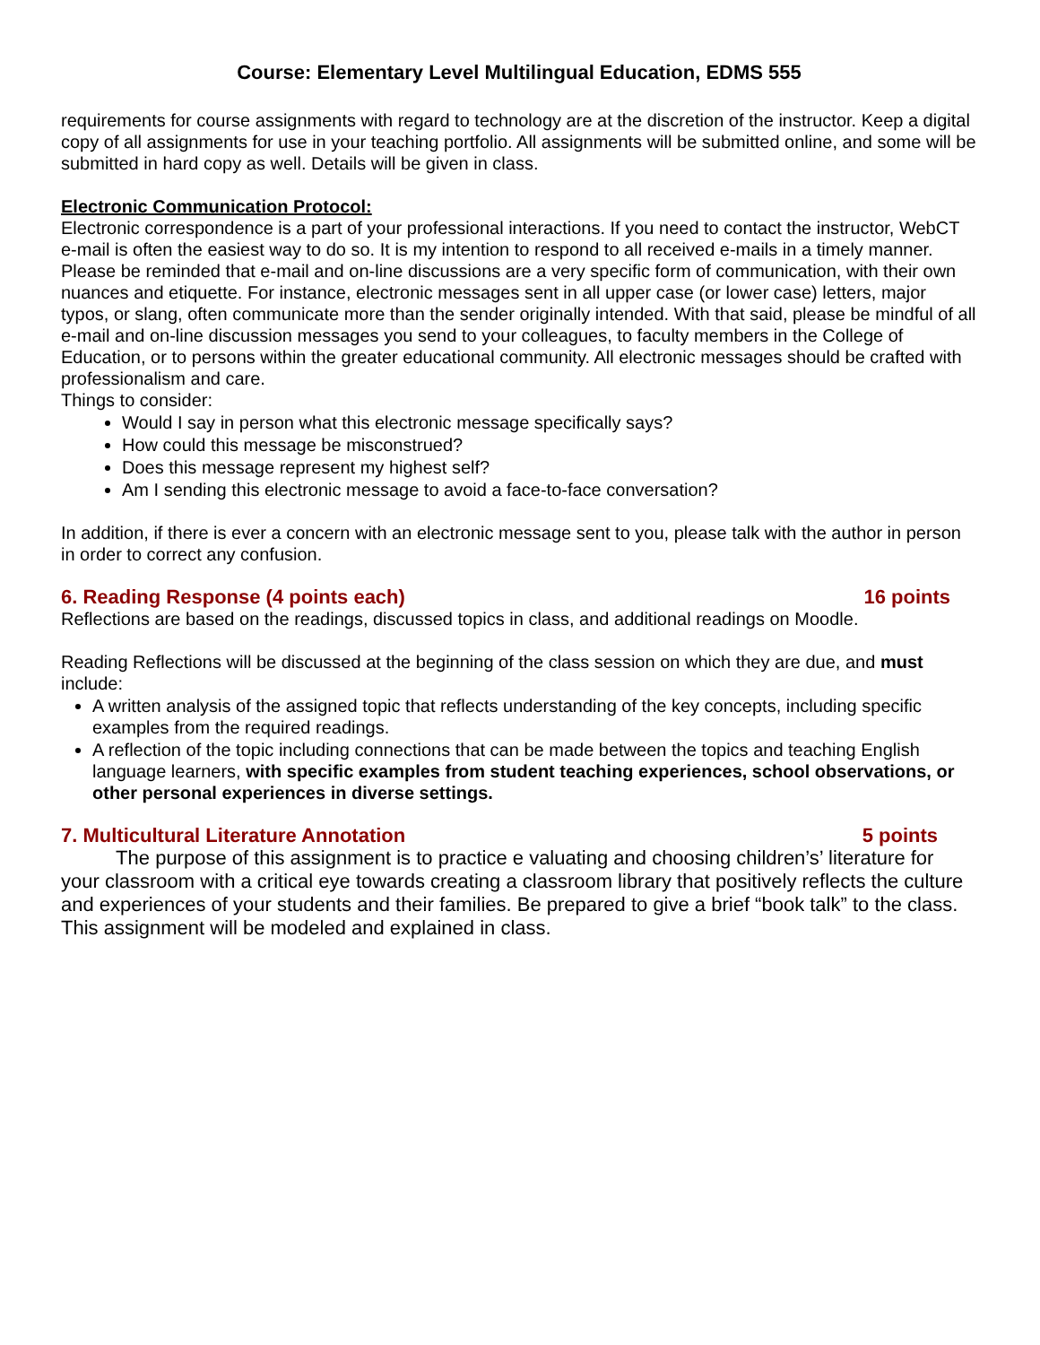Course: Elementary Level Multilingual Education, EDMS 555
requirements for course assignments with regard to technology are at the discretion of the instructor. Keep a digital copy of all assignments for use in your teaching portfolio. All assignments will be submitted online, and some will be submitted in hard copy as well. Details will be given in class.
Electronic Communication Protocol:
Electronic correspondence is a part of your professional interactions. If you need to contact the instructor, WebCT e-mail is often the easiest way to do so. It is my intention to respond to all received e-mails in a timely manner. Please be reminded that e-mail and on-line discussions are a very specific form of communication, with their own nuances and etiquette. For instance, electronic messages sent in all upper case (or lower case) letters, major typos, or slang, often communicate more than the sender originally intended. With that said, please be mindful of all e-mail and on-line discussion messages you send to your colleagues, to faculty members in the College of Education, or to persons within the greater educational community. All electronic messages should be crafted with professionalism and care.
Things to consider:
Would I say in person what this electronic message specifically says?
How could this message be misconstrued?
Does this message represent my highest self?
Am I sending this electronic message to avoid a face-to-face conversation?
In addition, if there is ever a concern with an electronic message sent to you, please talk with the author in person in order to correct any confusion.
6. Reading Response (4 points each) 16 points
Reflections are based on the readings, discussed topics in class, and additional readings on Moodle.
Reading Reflections will be discussed at the beginning of the class session on which they are due, and must include:
A written analysis of the assigned topic that reflects understanding of the key concepts, including specific examples from the required readings.
A reflection of the topic including connections that can be made between the topics and teaching English language learners, with specific examples from student teaching experiences, school observations, or other personal experiences in diverse settings.
7. Multicultural Literature Annotation 5 points
The purpose of this assignment is to practice e valuating and choosing children’s’ literature for your classroom with a critical eye towards creating a classroom library that positively reflects the culture and experiences of your students and their families. Be prepared to give a brief “book talk” to the class. This assignment will be modeled and explained in class.